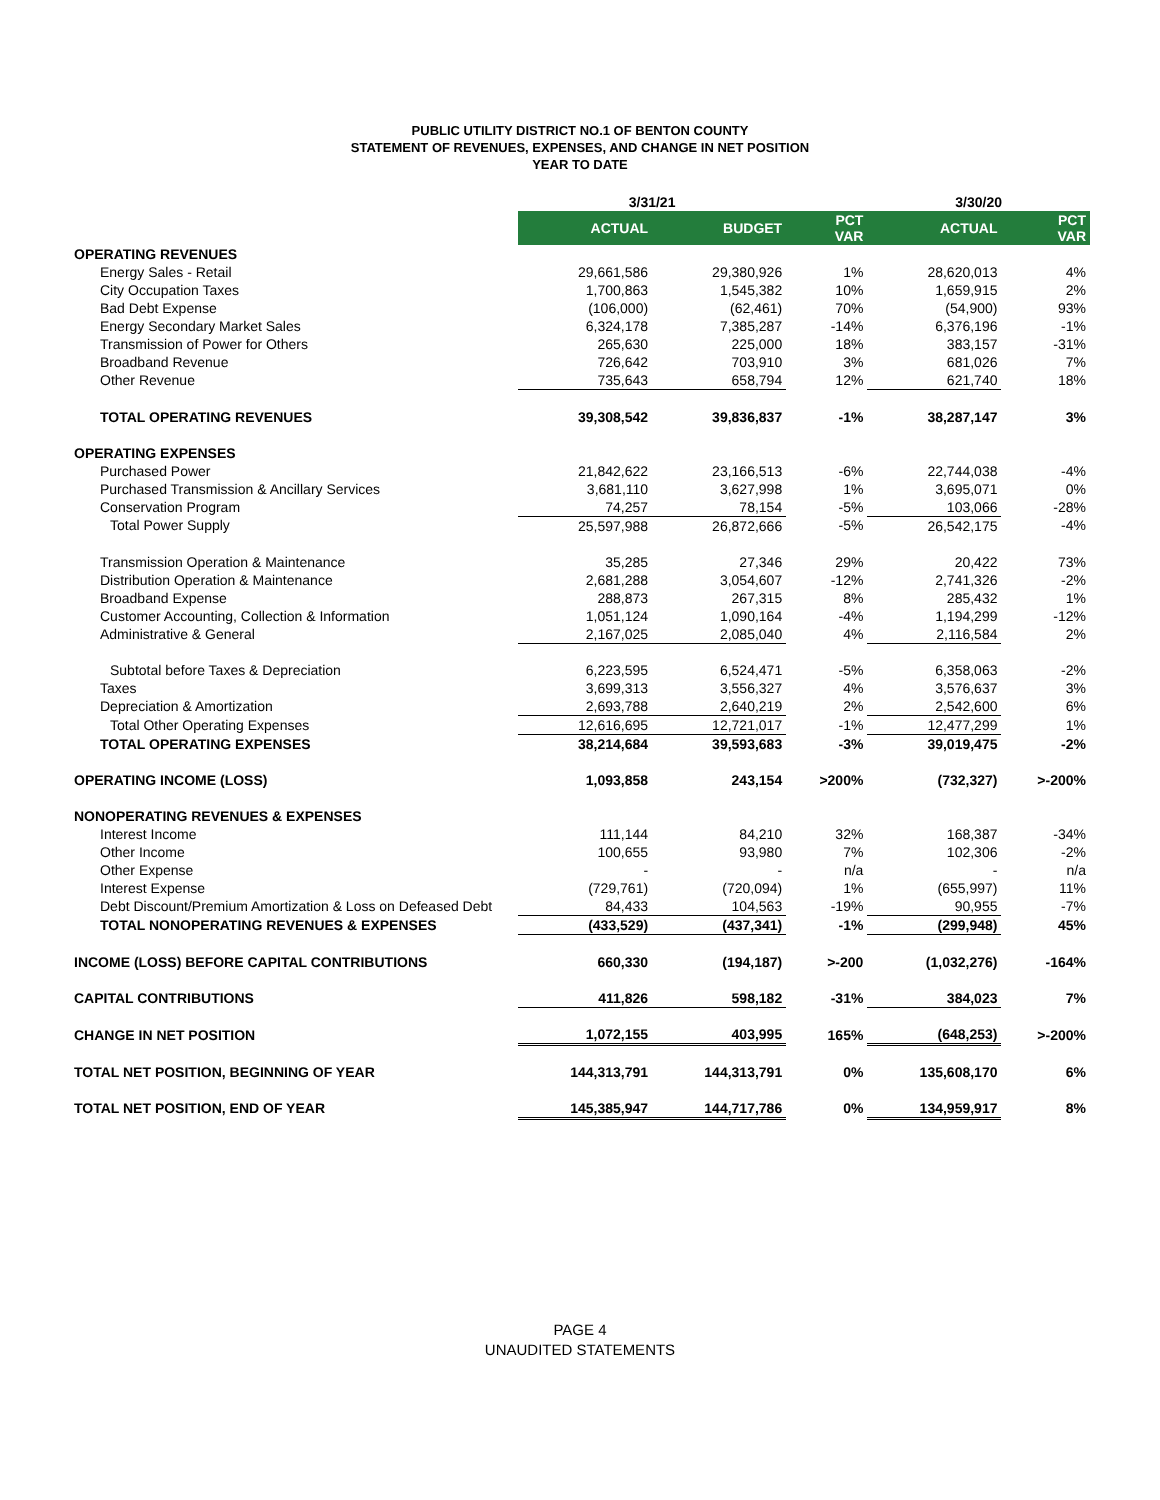PUBLIC UTILITY DISTRICT NO.1 OF BENTON COUNTY
STATEMENT OF REVENUES, EXPENSES, AND CHANGE IN NET POSITION
YEAR TO DATE
| | 3/31/21 | | | 3/30/20 | |
| --- | --- | --- | --- | --- | --- |
| | ACTUAL | BUDGET | PCT VAR | ACTUAL | PCT VAR |
| OPERATING REVENUES | | | | | |
| Energy Sales - Retail | 29,661,586 | 29,380,926 | 1% | 28,620,013 | 4% |
| City Occupation Taxes | 1,700,863 | 1,545,382 | 10% | 1,659,915 | 2% |
| Bad Debt Expense | (106,000) | (62,461) | 70% | (54,900) | 93% |
| Energy Secondary Market Sales | 6,324,178 | 7,385,287 | -14% | 6,376,196 | -1% |
| Transmission of Power for Others | 265,630 | 225,000 | 18% | 383,157 | -31% |
| Broadband Revenue | 726,642 | 703,910 | 3% | 681,026 | 7% |
| Other Revenue | 735,643 | 658,794 | 12% | 621,740 | 18% |
| TOTAL OPERATING REVENUES | 39,308,542 | 39,836,837 | -1% | 38,287,147 | 3% |
| OPERATING EXPENSES | | | | | |
| Purchased Power | 21,842,622 | 23,166,513 | -6% | 22,744,038 | -4% |
| Purchased Transmission & Ancillary Services | 3,681,110 | 3,627,998 | 1% | 3,695,071 | 0% |
| Conservation Program | 74,257 | 78,154 | -5% | 103,066 | -28% |
| Total Power Supply | 25,597,988 | 26,872,666 | -5% | 26,542,175 | -4% |
| Transmission Operation & Maintenance | 35,285 | 27,346 | 29% | 20,422 | 73% |
| Distribution Operation & Maintenance | 2,681,288 | 3,054,607 | -12% | 2,741,326 | -2% |
| Broadband Expense | 288,873 | 267,315 | 8% | 285,432 | 1% |
| Customer Accounting, Collection & Information | 1,051,124 | 1,090,164 | -4% | 1,194,299 | -12% |
| Administrative & General | 2,167,025 | 2,085,040 | 4% | 2,116,584 | 2% |
| Subtotal before Taxes & Depreciation | 6,223,595 | 6,524,471 | -5% | 6,358,063 | -2% |
| Taxes | 3,699,313 | 3,556,327 | 4% | 3,576,637 | 3% |
| Depreciation & Amortization | 2,693,788 | 2,640,219 | 2% | 2,542,600 | 6% |
| Total Other Operating Expenses | 12,616,695 | 12,721,017 | -1% | 12,477,299 | 1% |
| TOTAL OPERATING EXPENSES | 38,214,684 | 39,593,683 | -3% | 39,019,475 | -2% |
| OPERATING INCOME (LOSS) | 1,093,858 | 243,154 | >200% | (732,327) | >-200% |
| NONOPERATING REVENUES & EXPENSES | | | | | |
| Interest Income | 111,144 | 84,210 | 32% | 168,387 | -34% |
| Other Income | 100,655 | 93,980 | 7% | 102,306 | -2% |
| Other Expense | - | - | n/a | - | n/a |
| Interest Expense | (729,761) | (720,094) | 1% | (655,997) | 11% |
| Debt Discount/Premium Amortization & Loss on Defeased Debt | 84,433 | 104,563 | -19% | 90,955 | -7% |
| TOTAL NONOPERATING REVENUES & EXPENSES | (433,529) | (437,341) | -1% | (299,948) | 45% |
| INCOME (LOSS) BEFORE CAPITAL CONTRIBUTIONS | 660,330 | (194,187) | >-200 | (1,032,276) | -164% |
| CAPITAL CONTRIBUTIONS | 411,826 | 598,182 | -31% | 384,023 | 7% |
| CHANGE IN NET POSITION | 1,072,155 | 403,995 | 165% | (648,253) | >-200% |
| TOTAL NET POSITION, BEGINNING OF YEAR | 144,313,791 | 144,313,791 | 0% | 135,608,170 | 6% |
| TOTAL NET POSITION, END OF YEAR | 145,385,947 | 144,717,786 | 0% | 134,959,917 | 8% |
PAGE 4
UNAUDITED STATEMENTS